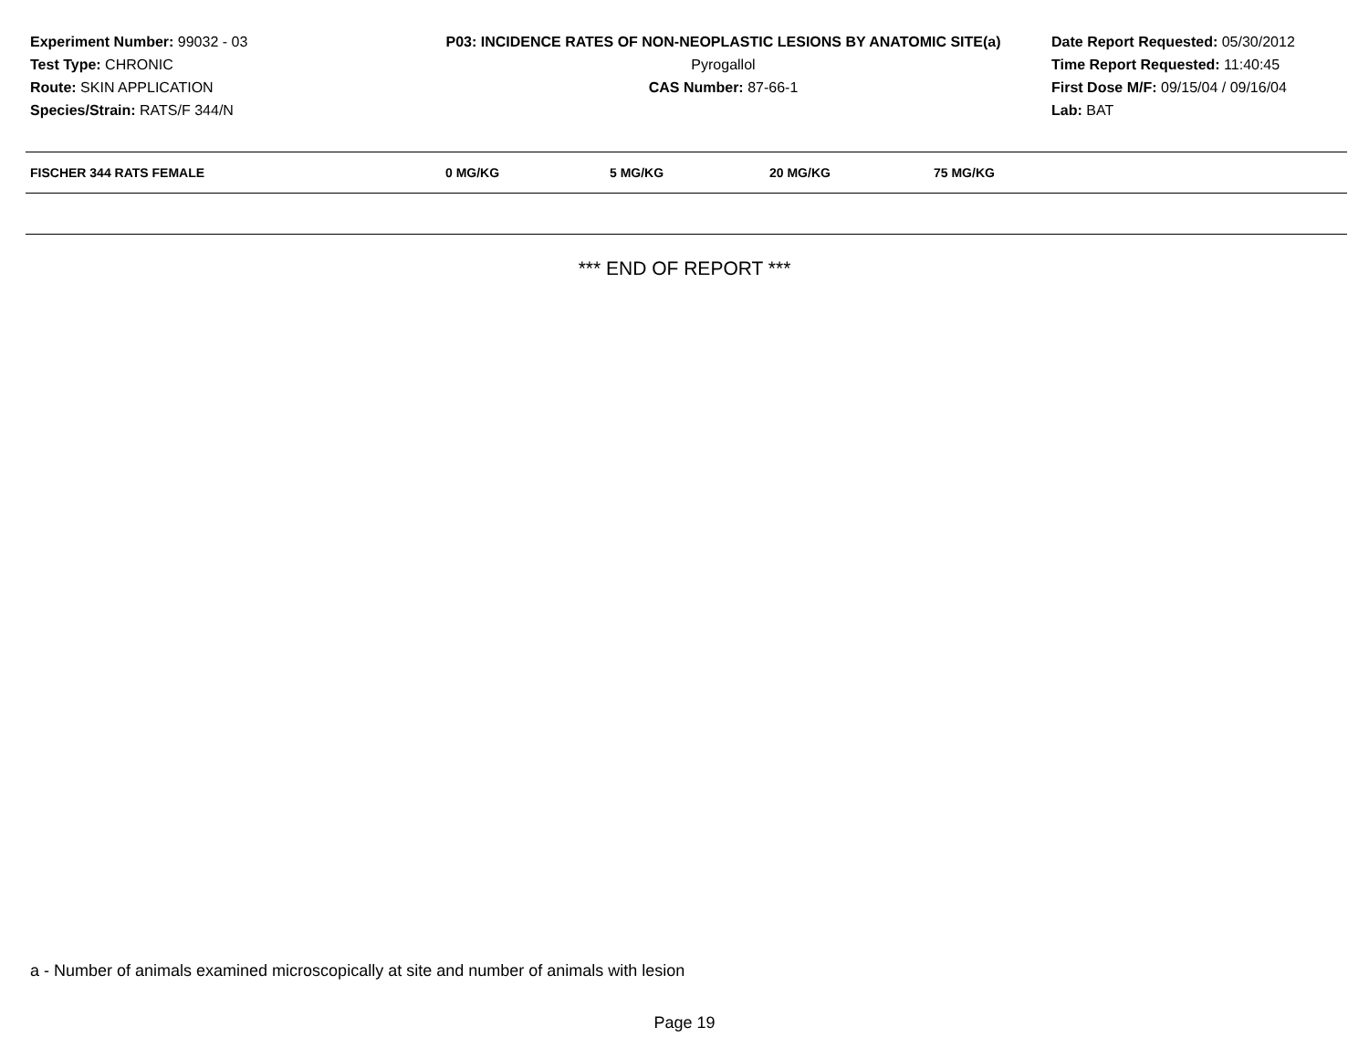Experiment Number: 99032 - 03
Test Type: CHRONIC
Route: SKIN APPLICATION
Species/Strain: RATS/F 344/N
P03: INCIDENCE RATES OF NON-NEOPLASTIC LESIONS BY ANATOMIC SITE(a)
Pyrogallol
CAS Number: 87-66-1
Date Report Requested: 05/30/2012
Time Report Requested: 11:40:45
First Dose M/F: 09/15/04 / 09/16/04
Lab: BAT
| FISCHER 344 RATS FEMALE | 0 MG/KG | 5 MG/KG | 20 MG/KG | 75 MG/KG |
| --- | --- | --- | --- | --- |
*** END OF REPORT ***
a - Number of animals examined microscopically at site and number of animals with lesion
Page 19